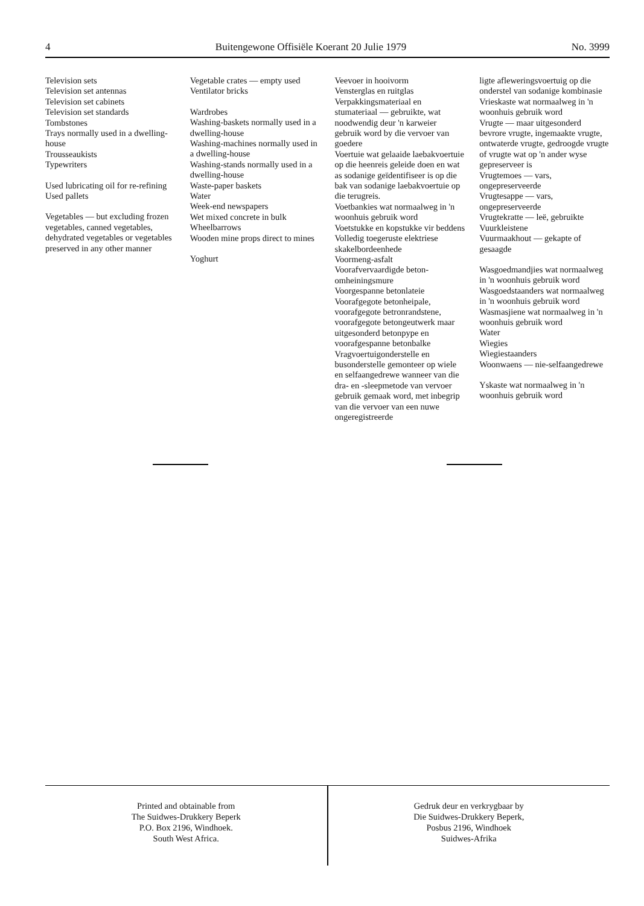4 Buitengewone Offisiële Koerant 20 Julie 1979 No. 3999
Television sets
Television set antennas
Television set cabinets
Television set standards
Tombstones
Trays normally used in a dwelling-house
Trousseaukists
Typewriters
Used lubricating oil for re-refining
Used pallets
Vegetables — but excluding frozen vegetables, canned vegetables, dehydrated vegetables or vegetables preserved in any other manner
Vegetable crates — empty used
Ventilator bricks
Wardrobes
Washing-baskets normally used in a dwelling-house
Washing-machines normally used in a dwelling-house
Washing-stands normally used in a dwelling-house
Waste-paper baskets
Water
Week-end newspapers
Wet mixed concrete in bulk
Wheelbarrows
Wooden mine props direct to mines
Yoghurt
Veevoer in hooivorm
Vensterglas en ruitglas
Verpakkingsmateriaal en stumateriaal — gebruikte, wat noodwendig deur 'n karweier gebruik word by die vervoer van goedere
Voertuie wat gelaaide laebakvoertuie op die heenreis geleide doen en wat as sodanige geïdentifiseer is op die bak van sodanige laebakvoertuie op die terugreis.
Voetbankies wat normaalweg in 'n woonhuis gebruik word
Voetstukke en kopstukke vir beddens
Volledig toegeruste elektriese skakelbordeenhede
Voormeng-asfalt
Voorafvervaardigde beton-omheiningsmure
Voorgespanne betonlateie
Voorafgegote betonheipale, voorafgegote betronrandstene, voorafgegote betongeutwerk maar uitgesonderd betonpype en voorafgespanne betonbalke
Vragvoertuigonderstelle en busonderstelle gemonteer op wiele en selfaangedrewe wanneer van die dra- en -sleepmetode van vervoer gebruik gemaak word, met inbegrip van die vervoer van een nuwe ongeregistreerde
ligte afleweringsvoertuig op die onderstel van sodanige kombinasie
Vrieskaste wat normaalweg in 'n woonhuis gebruik word
Vrugte — maar uitgesonderd bevrore vrugte, ingemaakte vrugte, ontwaterde vrugte, gedroogde vrugte of vrugte wat op 'n ander wyse gepreserveer is
Vrugtemoes — vars, ongepreserveerde
Vrugtesappe — vars, ongepreserveerde
Vrugtekratte — leë, gebruikte
Vuurkleistene
Vuurmaakhout — gekapte of gesaagde
Wasgoedmandjies wat normaalweg in 'n woonhuis gebruik word
Wasgoedstaanders wat normaalweg in 'n woonhuis gebruik word
Wasmasjiene wat normaalweg in 'n woonhuis gebruik word
Water
Wiegies
Wiegiestaanders
Woonwaens — nie-selfaangedrewe
Yskaste wat normaalweg in 'n woonhuis gebruik word
Printed and obtainable from
The Suidwes-Drukkery Beperk
P.O. Box 2196, Windhoek.
South West Africa.
Gedruk deur en verkrygbaar by
Die Suidwes-Drukkery Beperk,
Posbus 2196, Windhoek
Suidwes-Afrika